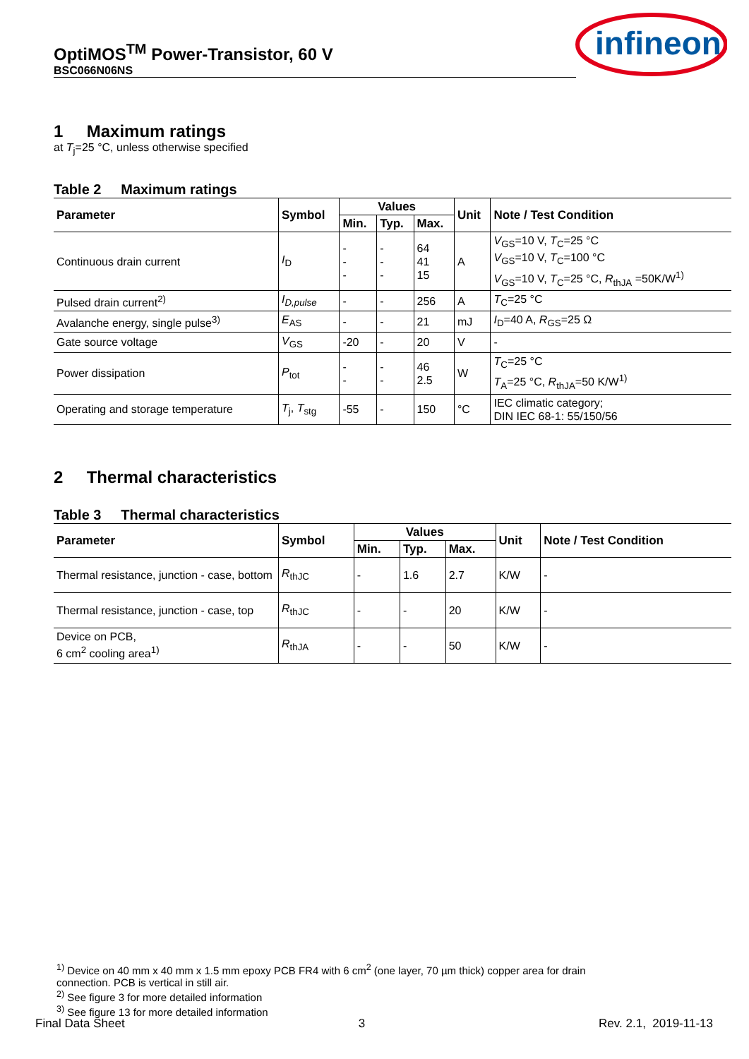OptiMOS<sup>TM</sup> Power-Transistor, 60 V
BSC066N06NS
infineon
1 Maximum ratings
at T<sub>j</sub>=25 °C, unless otherwise specified
Table 2 Maximum ratings
| Parameter | Symbol | Values | | | Unit | Note / Test Condition |
| --- | --- | --- | --- | --- | --- | --- |
| | | Min. | Typ. | Max. | | |
| Continuous drain current | I<sub>D</sub> | - - - | - - - | 64 41 15 | A | V<sub>GS</sub>=10 V, T<sub>C</sub>=25 °C V<sub>GS</sub>=10 V, T<sub>C</sub>=100 °C V<sub>GS</sub>=10 V, T<sub>C</sub>=25 °C, R<sub>thJA</sub> =50K/W<sup>1)</sup> |
| Pulsed drain current<sup>2)</sup> | I<sub>D,pulse</sub> | - | - | 256 | A | T<sub>C</sub>=25 °C |
| Avalanche energy, single pulse<sup>3)</sup> | E<sub>AS</sub> | - | - | 21 | mJ | I<sub>D</sub>=40 A, R<sub>GS</sub>=25 Ω |
| Gate source voltage | V<sub>GS</sub> | -20 | - | 20 | V | - |
| Power dissipation | P<sub>tot</sub> | - - | - - | 46 2.5 | W | T<sub>C</sub>=25 °C T<sub>A</sub>=25 °C, R<sub>thJA</sub>=50 K/W<sup>1)</sup> |
| Operating and storage temperature | T<sub>j</sub>, T<sub>stg</sub> | -55 | - | 150 | °C | IEC climatic category; DIN IEC 68-1: 55/150/56 |
2 Thermal characteristics
Table 3 Thermal characteristics
| Parameter | Symbol | Values | | | Unit | Note / Test Condition |
| --- | --- | --- | --- | --- | --- | --- |
| | | Min. | Typ. | Max. | | |
| Thermal resistance, junction - case, bottom | R<sub>thJC</sub> | - | 1.6 | 2.7 | K/W | - |
| Thermal resistance, junction - case, top | R<sub>thJC</sub> | - | - | 20 | K/W | - |
| Device on PCB, 6 cm<sup>2</sup> cooling area<sup>1)</sup> | R<sub>thJA</sub> | - | - | 50 | K/W | - |
<sup>1)</sup> Device on 40 mm x 40 mm x 1.5 mm epoxy PCB FR4 with 6 cm<sup>2</sup> (one layer, 70 µm thick) copper area for drain
connection. PCB is vertical in still air.
<sup>2)</sup> See figure 3 for more detailed information
<sup>3)</sup> See figure 13 for more detailed information
Final Data Sheet 3 Rev. 2.1, 2019-11-13